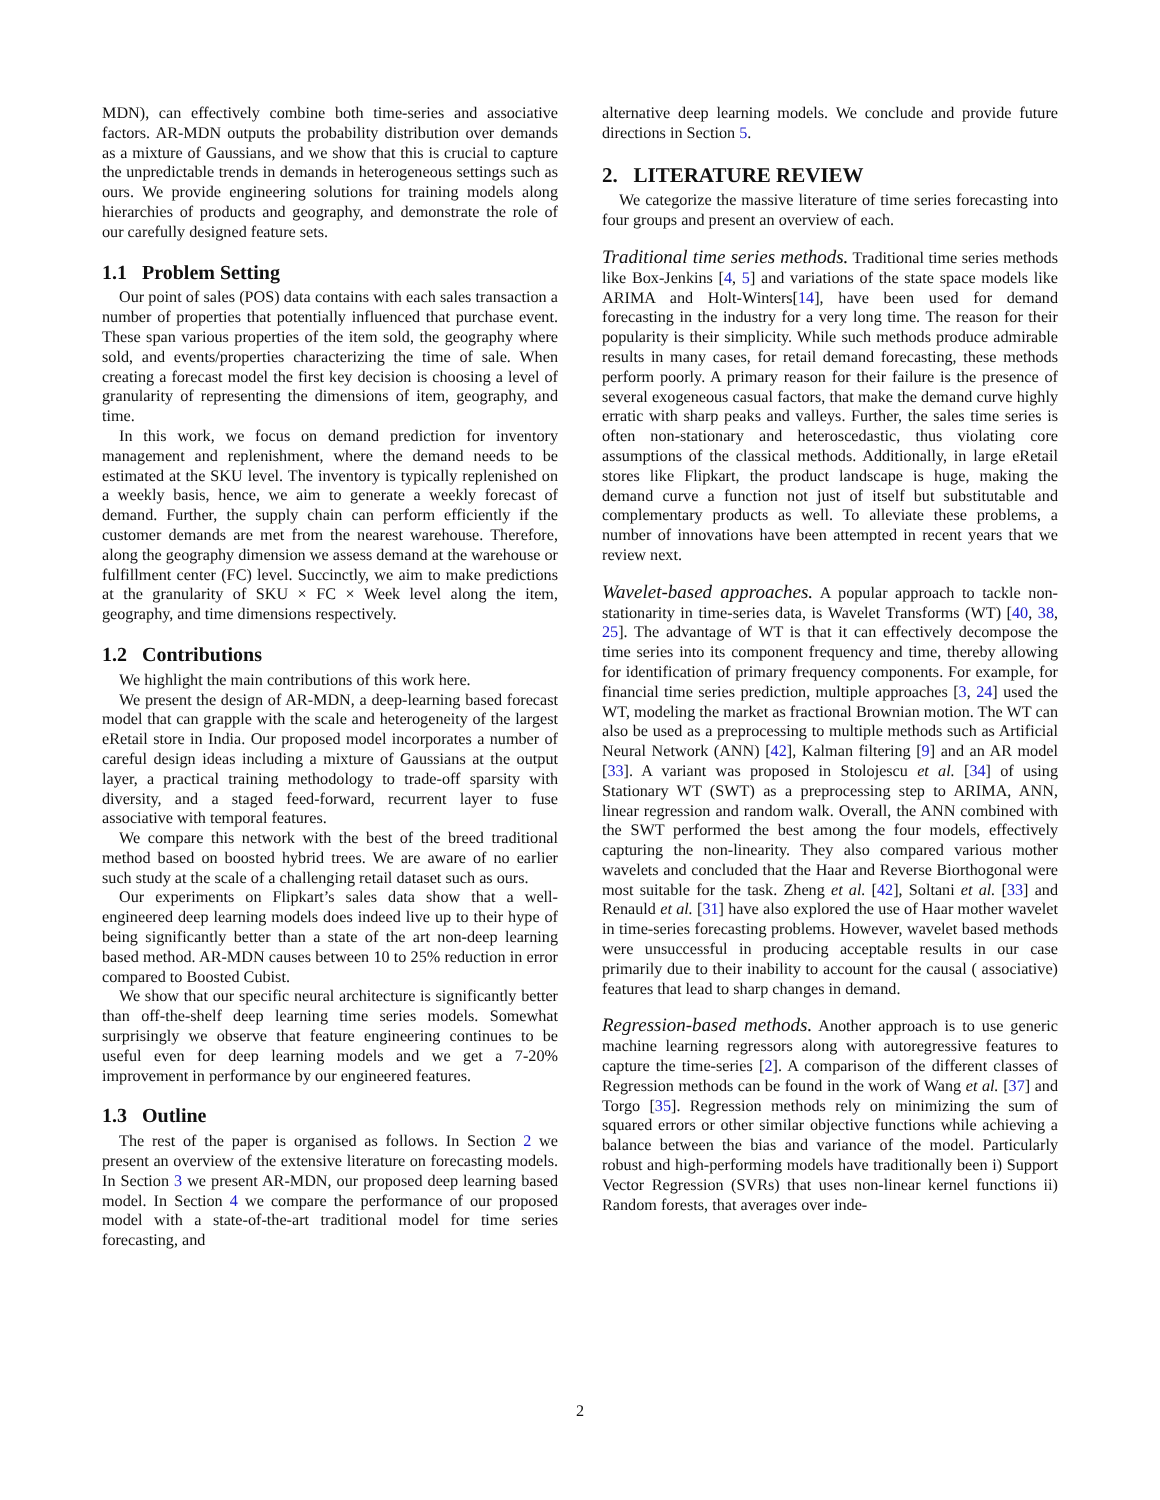MDN), can effectively combine both time-series and associative factors. AR-MDN outputs the probability distribution over demands as a mixture of Gaussians, and we show that this is crucial to capture the unpredictable trends in demands in heterogeneous settings such as ours. We provide engineering solutions for training models along hierarchies of products and geography, and demonstrate the role of our carefully designed feature sets.
1.1 Problem Setting
Our point of sales (POS) data contains with each sales transaction a number of properties that potentially influenced that purchase event. These span various properties of the item sold, the geography where sold, and events/properties characterizing the time of sale. When creating a forecast model the first key decision is choosing a level of granularity of representing the dimensions of item, geography, and time.
In this work, we focus on demand prediction for inventory management and replenishment, where the demand needs to be estimated at the SKU level. The inventory is typically replenished on a weekly basis, hence, we aim to generate a weekly forecast of demand. Further, the supply chain can perform efficiently if the customer demands are met from the nearest warehouse. Therefore, along the geography dimension we assess demand at the warehouse or fulfillment center (FC) level. Succinctly, we aim to make predictions at the granularity of SKU × FC × Week level along the item, geography, and time dimensions respectively.
1.2 Contributions
We highlight the main contributions of this work here.
We present the design of AR-MDN, a deep-learning based forecast model that can grapple with the scale and heterogeneity of the largest eRetail store in India. Our proposed model incorporates a number of careful design ideas including a mixture of Gaussians at the output layer, a practical training methodology to trade-off sparsity with diversity, and a staged feed-forward, recurrent layer to fuse associative with temporal features.
We compare this network with the best of the breed traditional method based on boosted hybrid trees. We are aware of no earlier such study at the scale of a challenging retail dataset such as ours.
Our experiments on Flipkart’s sales data show that a well-engineered deep learning models does indeed live up to their hype of being significantly better than a state of the art non-deep learning based method. AR-MDN causes between 10 to 25% reduction in error compared to Boosted Cubist.
We show that our specific neural architecture is significantly better than off-the-shelf deep learning time series models. Somewhat surprisingly we observe that feature engineering continues to be useful even for deep learning models and we get a 7-20% improvement in performance by our engineered features.
1.3 Outline
The rest of the paper is organised as follows. In Section 2 we present an overview of the extensive literature on forecasting models. In Section 3 we present AR-MDN, our proposed deep learning based model. In Section 4 we compare the performance of our proposed model with a state-of-the-art traditional model for time series forecasting, and
alternative deep learning models. We conclude and provide future directions in Section 5.
2. LITERATURE REVIEW
We categorize the massive literature of time series forecasting into four groups and present an overview of each.
Traditional time series methods. Traditional time series methods like Box-Jenkins [4, 5] and variations of the state space models like ARIMA and Holt-Winters[14], have been used for demand forecasting in the industry for a very long time. The reason for their popularity is their simplicity. While such methods produce admirable results in many cases, for retail demand forecasting, these methods perform poorly. A primary reason for their failure is the presence of several exogeneous casual factors, that make the demand curve highly erratic with sharp peaks and valleys. Further, the sales time series is often non-stationary and heteroscedastic, thus violating core assumptions of the classical methods. Additionally, in large eRetail stores like Flipkart, the product landscape is huge, making the demand curve a function not just of itself but substitutable and complementary products as well. To alleviate these problems, a number of innovations have been attempted in recent years that we review next.
Wavelet-based approaches. A popular approach to tackle non-stationarity in time-series data, is Wavelet Transforms (WT) [40, 38, 25]. The advantage of WT is that it can effectively decompose the time series into its component frequency and time, thereby allowing for identification of primary frequency components. For example, for financial time series prediction, multiple approaches [3, 24] used the WT, modeling the market as fractional Brownian motion. The WT can also be used as a preprocessing to multiple methods such as Artificial Neural Network (ANN) [42], Kalman filtering [9] and an AR model [33]. A variant was proposed in Stolojescu et al. [34] of using Stationary WT (SWT) as a preprocessing step to ARIMA, ANN, linear regression and random walk. Overall, the ANN combined with the SWT performed the best among the four models, effectively capturing the non-linearity. They also compared various mother wavelets and concluded that the Haar and Reverse Biorthogonal were most suitable for the task. Zheng et al. [42], Soltani et al. [33] and Renauld et al. [31] have also explored the use of Haar mother wavelet in time-series forecasting problems. However, wavelet based methods were unsuccessful in producing acceptable results in our case primarily due to their inability to account for the causal ( associative) features that lead to sharp changes in demand.
Regression-based methods. Another approach is to use generic machine learning regressors along with autoregressive features to capture the time-series [2]. A comparison of the different classes of Regression methods can be found in the work of Wang et al. [37] and Torgo [35]. Regression methods rely on minimizing the sum of squared errors or other similar objective functions while achieving a balance between the bias and variance of the model. Particularly robust and high-performing models have traditionally been i) Support Vector Regression (SVRs) that uses non-linear kernel functions ii) Random forests, that averages over inde-
2